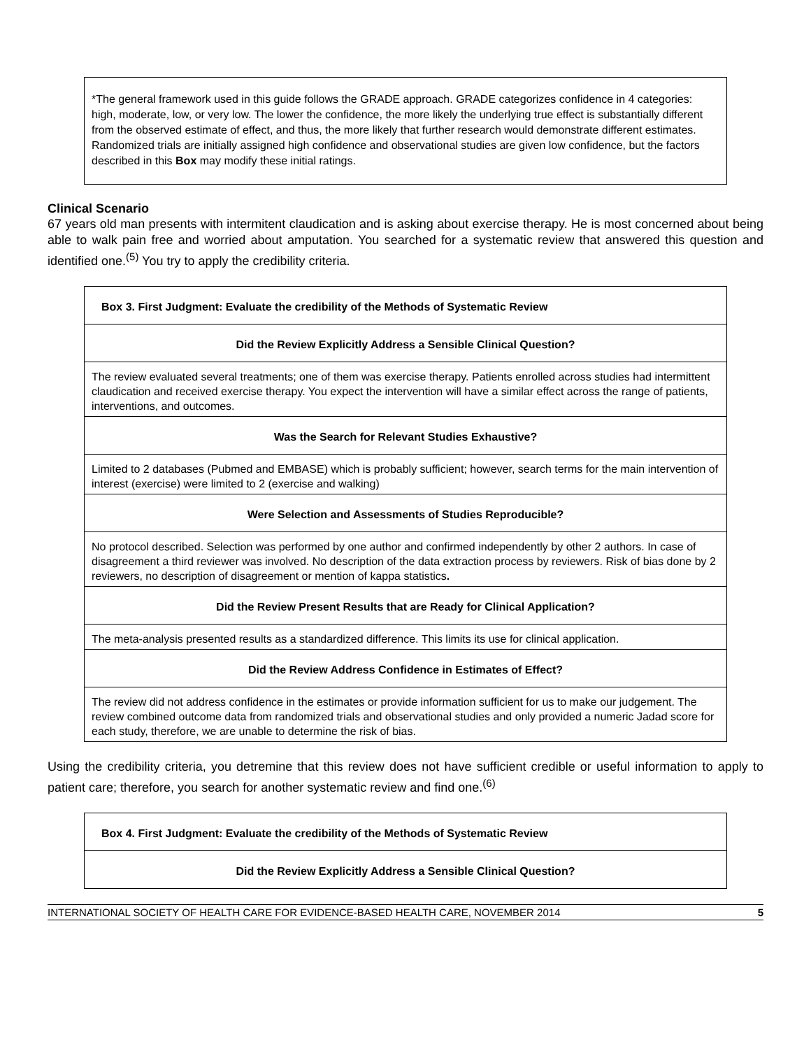*The general framework used in this guide follows the GRADE approach. GRADE categorizes confidence in 4 categories: high, moderate, low, or very low. The lower the confidence, the more likely the underlying true effect is substantially different from the observed estimate of effect, and thus, the more likely that further research would demonstrate different estimates. Randomized trials are initially assigned high confidence and observational studies are given low confidence, but the factors described in this Box may modify these initial ratings.
Clinical Scenario
67 years old man presents with intermitent claudication and is asking about exercise therapy. He is most concerned about being able to walk pain free and worried about amputation. You searched for a systematic review that answered this question and identified one.<sup>(5)</sup> You try to apply the credibility criteria.
| Box 3. First Judgment: Evaluate the credibility of the Methods of Systematic Review |
| Did the Review Explicitly Address a Sensible Clinical Question? |
| The review evaluated several treatments; one of them was exercise therapy. Patients enrolled across studies had intermittent claudication and received exercise therapy. You expect the intervention will have a similar effect across the range of patients, interventions, and outcomes. |
| Was the Search for Relevant Studies Exhaustive? |
| Limited to 2 databases (Pubmed and EMBASE) which is probably sufficient; however, search terms for the main intervention of interest (exercise) were limited to 2 (exercise and walking) |
| Were Selection and Assessments of Studies Reproducible? |
| No protocol described. Selection was performed by one author and confirmed independently by other 2 authors. In case of disagreement a third reviewer was involved. No description of the data extraction process by reviewers. Risk of bias done by 2 reviewers, no description of disagreement or mention of kappa statistics . |
| Did the Review Present Results that are Ready for Clinical Application? |
| The meta-analysis presented results as a standardized difference. This limits its use for clinical application. |
| Did the Review Address Confidence in Estimates of Effect? |
| The review did not address confidence in the estimates or provide information sufficient for us to make our judgement. The review combined outcome data from randomized trials and observational studies and only provided a numeric Jadad score for each study, therefore, we are unable to determine the risk of bias. |
Using the credibility criteria, you detremine that this review does not have sufficient credible or useful information to apply to patient care; therefore, you search for another systematic review and find one.<sup>(6)</sup>
| Box 4. First Judgment: Evaluate the credibility of the Methods of Systematic Review |
| Did the Review Explicitly Address a Sensible Clinical Question? |
INTERNATIONAL SOCIETY OF HEALTH CARE FOR EVIDENCE-BASED HEALTH CARE, NOVEMBER 2014 5